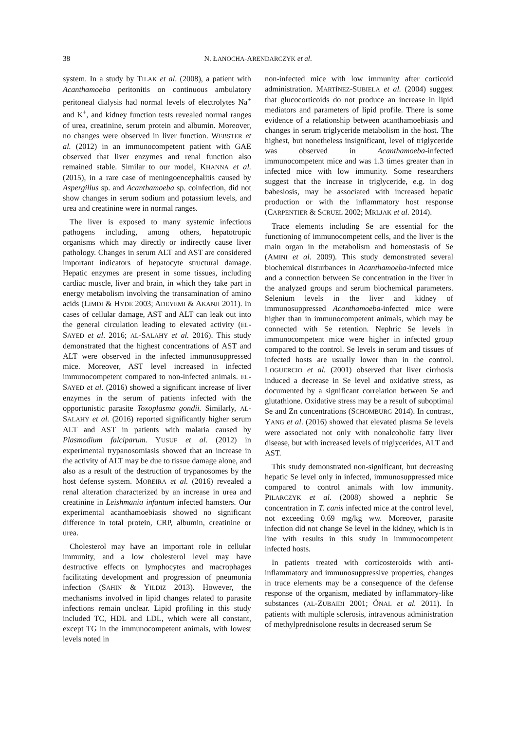38 N. ŁANOCHA-ARENDARCZYK et al.
system. In a study by TILAK et al. (2008), a patient with Acanthamoeba peritonitis on continuous ambulatory peritoneal dialysis had normal levels of electrolytes Na<sup>+</sup> and K<sup>+</sup>, and kidney function tests revealed normal ranges of urea, creatinine, serum protein and albumin. Moreover, no changes were observed in liver function. WEBSTER et al. (2012) in an immunocompetent patient with GAE observed that liver enzymes and renal function also remained stable. Similar to our model, KHANNA et al. (2015), in a rare case of meningoencephalitis caused by Aspergillus sp. and Acanthamoeba sp. coinfection, did not show changes in serum sodium and potassium levels, and urea and creatinine were in normal ranges.
The liver is exposed to many systemic infectious pathogens including, among others, hepatotropic organisms which may directly or indirectly cause liver pathology. Changes in serum ALT and AST are considered important indicators of hepatocyte structural damage. Hepatic enzymes are present in some tissues, including cardiac muscle, liver and brain, in which they take part in energy metabolism involving the transamination of amino acids (LIMDI & HYDE 2003; ADEYEMI & AKANJI 2011). In cases of cellular damage, AST and ALT can leak out into the general circulation leading to elevated activity (EL-SAYED et al. 2016; AL-SALAHY et al. 2016). This study demonstrated that the highest concentrations of AST and ALT were observed in the infected immunosuppressed mice. Moreover, AST level increased in infected immunocompetent compared to non-infected animals. EL-SAYED et al. (2016) showed a significant increase of liver enzymes in the serum of patients infected with the opportunistic parasite Toxoplasma gondii. Similarly, AL-SALAHY et al. (2016) reported significantly higher serum ALT and AST in patients with malaria caused by Plasmodium falciparum. YUSUF et al. (2012) in experimental trypanosomiasis showed that an increase in the activity of ALT may be due to tissue damage alone, and also as a result of the destruction of trypanosomes by the host defense system. MOREIRA et al. (2016) revealed a renal alteration characterized by an increase in urea and creatinine in Leishmania infantum infected hamsters. Our experimental acanthamoebiasis showed no significant difference in total protein, CRP, albumin, creatinine or urea.
Cholesterol may have an important role in cellular immunity, and a low cholesterol level may have destructive effects on lymphocytes and macrophages facilitating development and progression of pneumonia infection (SAHIN & YILDIZ 2013). However, the mechanisms involved in lipid changes related to parasite infections remain unclear. Lipid profiling in this study included TC, HDL and LDL, which were all constant, except TG in the immunocompetent animals, with lowest levels noted in
non-infected mice with low immunity after corticoid administration. MARTÍNEZ-SUBIELA et al. (2004) suggest that glucocorticoids do not produce an increase in lipid mediators and parameters of lipid profile. There is some evidence of a relationship between acanthamoebiasis and changes in serum triglyceride metabolism in the host. The highest, but nonetheless insignificant, level of triglyceride was observed in Acanthamoeba-infected immunocompetent mice and was 1.3 times greater than in infected mice with low immunity. Some researchers suggest that the increase in triglyceride, e.g. in dog babesiosis, may be associated with increased hepatic production or with the inflammatory host response (CARPENTIER & SCRUEL 2002; MRLJAK et al. 2014).
Trace elements including Se are essential for the functioning of immunocompetent cells, and the liver is the main organ in the metabolism and homeostasis of Se (AMINI et al. 2009). This study demonstrated several biochemical disturbances in Acanthamoeba-infected mice and a connection between Se concentration in the liver in the analyzed groups and serum biochemical parameters. Selenium levels in the liver and kidney of immunosuppressed Acanthamoeba-infected mice were higher than in immunocompetent animals, which may be connected with Se retention. Nephric Se levels in immunocompetent mice were higher in infected group compared to the control. Se levels in serum and tissues of infected hosts are usually lower than in the control. LOGUERCIO et al. (2001) observed that liver cirrhosis induced a decrease in Se level and oxidative stress, as documented by a significant correlation between Se and glutathione. Oxidative stress may be a result of suboptimal Se and Zn concentrations (SCHOMBURG 2014). In contrast, YANG et al. (2016) showed that elevated plasma Se levels were associated not only with nonalcoholic fatty liver disease, but with increased levels of triglycerides, ALT and AST.
This study demonstrated non-significant, but decreasing hepatic Se level only in infected, immunosuppressed mice compared to control animals with low immunity. PILARCZYK et al. (2008) showed a nephric Se concentration in T. canis infected mice at the control level, not exceeding 0.69 mg/kg ww. Moreover, parasite infection did not change Se level in the kidney, which is in line with results in this study in immunocompetent infected hosts.
In patients treated with corticosteroids with anti-inflammatory and immunosuppressive properties, changes in trace elements may be a consequence of the defense response of the organism, mediated by inflammatory-like substances (AL-ZUBAIDI 2001; ÖNAL et al. 2011). In patients with multiple sclerosis, intravenous administration of methylprednisolone results in decreased serum Se